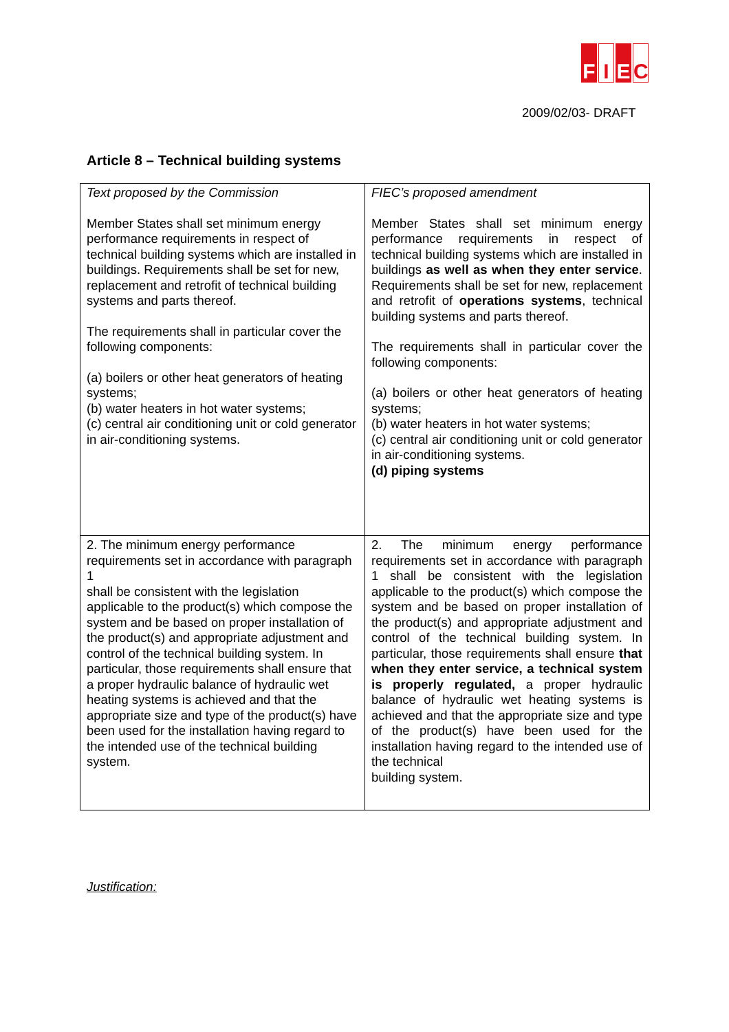F I E C
2009/02/03- DRAFT
Article 8 – Technical building systems
| Text proposed by the Commission Member States shall set minimum energy performance requirements in respect of technical building systems which are installed in buildings. Requirements shall be set for new, replacement and retrofit of technical building systems and parts thereof. The requirements shall in particular cover the following components: (a) boilers or other heat generators of heating systems; (b) water heaters in hot water systems; (c) central air conditioning unit or cold generator in air-conditioning systems. | FIEC’s proposed amendment Member States shall set minimum energy performance requirements in respect of technical building systems which are installed in buildings as well as when they enter service . Requirements shall be set for new, replacement and retrofit of operations systems , technical building systems and parts thereof. The requirements shall in particular cover the following components: (a) boilers or other heat generators of heating systems; (b) water heaters in hot water systems; (c) central air conditioning unit or cold generator in air-conditioning systems. (d) piping systems |
| 2. The minimum energy performance requirements set in accordance with paragraph 1 shall be consistent with the legislation applicable to the product(s) which compose the system and be based on proper installation of the product(s) and appropriate adjustment and control of the technical building system. In particular, those requirements shall ensure that a proper hydraulic balance of hydraulic wet heating systems is achieved and that the appropriate size and type of the product(s) have been used for the installation having regard to the intended use of the technical building system. | 2. The minimum energy performance requirements set in accordance with paragraph 1 shall be consistent with the legislation applicable to the product(s) which compose the system and be based on proper installation of the product(s) and appropriate adjustment and control of the technical building system. In particular, those requirements shall ensure that when they enter service, a technical system is properly regulated, a proper hydraulic balance of hydraulic wet heating systems is achieved and that the appropriate size and type of the product(s) have been used for the installation having regard to the intended use of the technical building system. |
Justification: